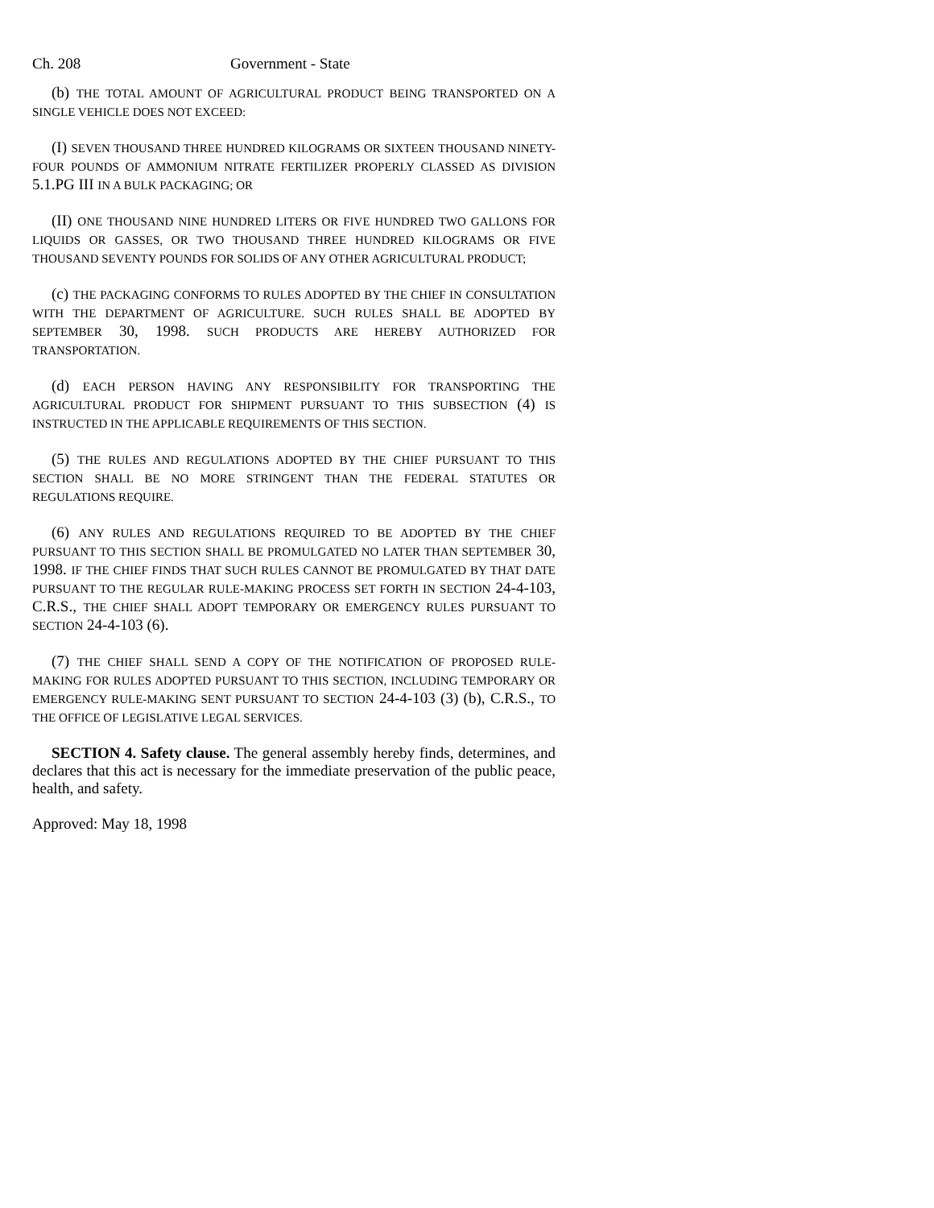Ch. 208 Government - State
(b) THE TOTAL AMOUNT OF AGRICULTURAL PRODUCT BEING TRANSPORTED ON A SINGLE VEHICLE DOES NOT EXCEED:
(I) SEVEN THOUSAND THREE HUNDRED KILOGRAMS OR SIXTEEN THOUSAND NINETY-FOUR POUNDS OF AMMONIUM NITRATE FERTILIZER PROPERLY CLASSED AS DIVISION 5.1.PG III IN A BULK PACKAGING; OR
(II) ONE THOUSAND NINE HUNDRED LITERS OR FIVE HUNDRED TWO GALLONS FOR LIQUIDS OR GASSES, OR TWO THOUSAND THREE HUNDRED KILOGRAMS OR FIVE THOUSAND SEVENTY POUNDS FOR SOLIDS OF ANY OTHER AGRICULTURAL PRODUCT;
(c) THE PACKAGING CONFORMS TO RULES ADOPTED BY THE CHIEF IN CONSULTATION WITH THE DEPARTMENT OF AGRICULTURE. SUCH RULES SHALL BE ADOPTED BY SEPTEMBER 30, 1998. SUCH PRODUCTS ARE HEREBY AUTHORIZED FOR TRANSPORTATION.
(d) EACH PERSON HAVING ANY RESPONSIBILITY FOR TRANSPORTING THE AGRICULTURAL PRODUCT FOR SHIPMENT PURSUANT TO THIS SUBSECTION (4) IS INSTRUCTED IN THE APPLICABLE REQUIREMENTS OF THIS SECTION.
(5) THE RULES AND REGULATIONS ADOPTED BY THE CHIEF PURSUANT TO THIS SECTION SHALL BE NO MORE STRINGENT THAN THE FEDERAL STATUTES OR REGULATIONS REQUIRE.
(6) ANY RULES AND REGULATIONS REQUIRED TO BE ADOPTED BY THE CHIEF PURSUANT TO THIS SECTION SHALL BE PROMULGATED NO LATER THAN SEPTEMBER 30, 1998. IF THE CHIEF FINDS THAT SUCH RULES CANNOT BE PROMULGATED BY THAT DATE PURSUANT TO THE REGULAR RULE-MAKING PROCESS SET FORTH IN SECTION 24-4-103, C.R.S., THE CHIEF SHALL ADOPT TEMPORARY OR EMERGENCY RULES PURSUANT TO SECTION 24-4-103 (6).
(7) THE CHIEF SHALL SEND A COPY OF THE NOTIFICATION OF PROPOSED RULE-MAKING FOR RULES ADOPTED PURSUANT TO THIS SECTION, INCLUDING TEMPORARY OR EMERGENCY RULE-MAKING SENT PURSUANT TO SECTION 24-4-103 (3) (b), C.R.S., TO THE OFFICE OF LEGISLATIVE LEGAL SERVICES.
SECTION 4. Safety clause. The general assembly hereby finds, determines, and declares that this act is necessary for the immediate preservation of the public peace, health, and safety.
Approved: May 18, 1998